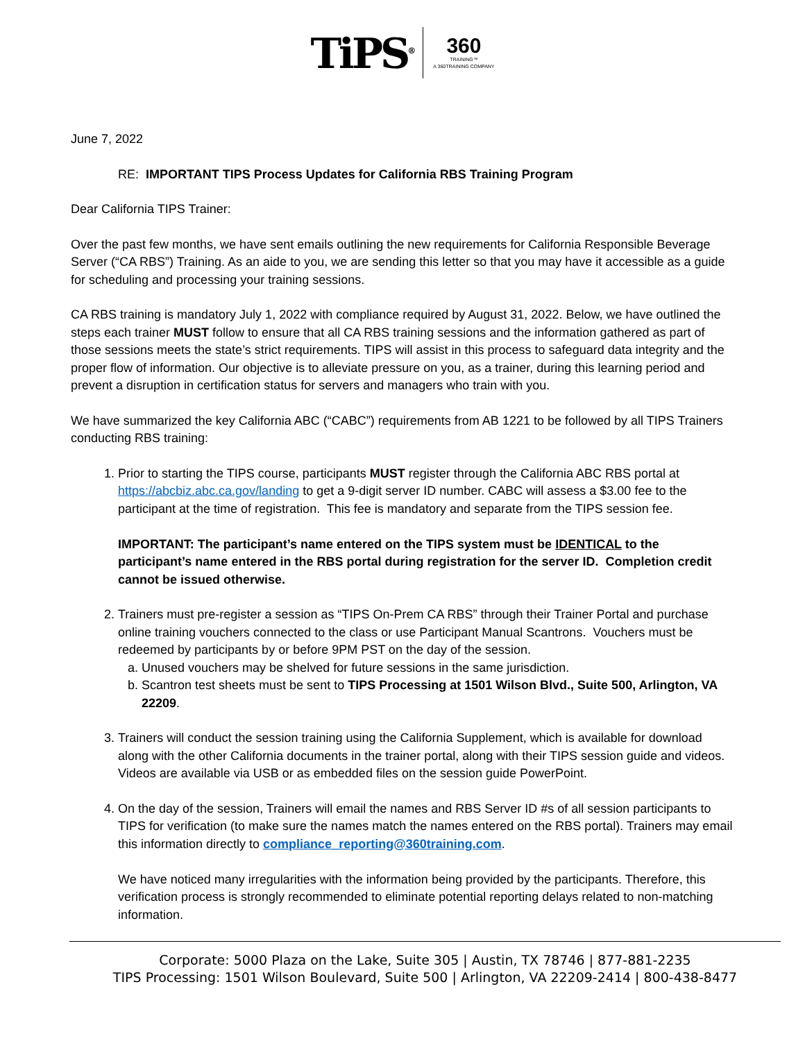TiPS<sup>®</sup> 360
TRAINING™
A 360TRAINING COMPANY
June 7, 2022
RE: IMPORTANT TIPS Process Updates for California RBS Training Program
Dear California TIPS Trainer:
Over the past few months, we have sent emails outlining the new requirements for California Responsible Beverage Server (“CA RBS”) Training. As an aide to you, we are sending this letter so that you may have it accessible as a guide for scheduling and processing your training sessions.
CA RBS training is mandatory July 1, 2022 with compliance required by August 31, 2022. Below, we have outlined the steps each trainer MUST follow to ensure that all CA RBS training sessions and the information gathered as part of those sessions meets the state’s strict requirements. TIPS will assist in this process to safeguard data integrity and the proper flow of information. Our objective is to alleviate pressure on you, as a trainer, during this learning period and prevent a disruption in certification status for servers and managers who train with you.
We have summarized the key California ABC (“CABC”) requirements from AB 1221 to be followed by all TIPS Trainers conducting RBS training:
1. Prior to starting the TIPS course, participants MUST register through the California ABC RBS portal at https://abcbiz.abc.ca.gov/landing to get a 9-digit server ID number. CABC will assess a $3.00 fee to the participant at the time of registration. This fee is mandatory and separate from the TIPS session fee.
IMPORTANT: The participant’s name entered on the TIPS system must be IDENTICAL to the participant’s name entered in the RBS portal during registration for the server ID. Completion credit cannot be issued otherwise.
2. Trainers must pre-register a session as “TIPS On-Prem CA RBS” through their Trainer Portal and purchase online training vouchers connected to the class or use Participant Manual Scantrons. Vouchers must be redeemed by participants by or before 9PM PST on the day of the session.
a. Unused vouchers may be shelved for future sessions in the same jurisdiction.
b. Scantron test sheets must be sent to TIPS Processing at 1501 Wilson Blvd., Suite 500, Arlington, VA 22209.
3. Trainers will conduct the session training using the California Supplement, which is available for download along with the other California documents in the trainer portal, along with their TIPS session guide and videos. Videos are available via USB or as embedded files on the session guide PowerPoint.
4. On the day of the session, Trainers will email the names and RBS Server ID #s of all session participants to TIPS for verification (to make sure the names match the names entered on the RBS portal). Trainers may email this information directly to compliance_reporting@360training.com.
We have noticed many irregularities with the information being provided by the participants. Therefore, this verification process is strongly recommended to eliminate potential reporting delays related to non-matching information.
Corporate: 5000 Plaza on the Lake, Suite 305 | Austin, TX 78746 | 877-881-2235
TIPS Processing: 1501 Wilson Boulevard, Suite 500 | Arlington, VA 22209-2414 | 800-438-8477